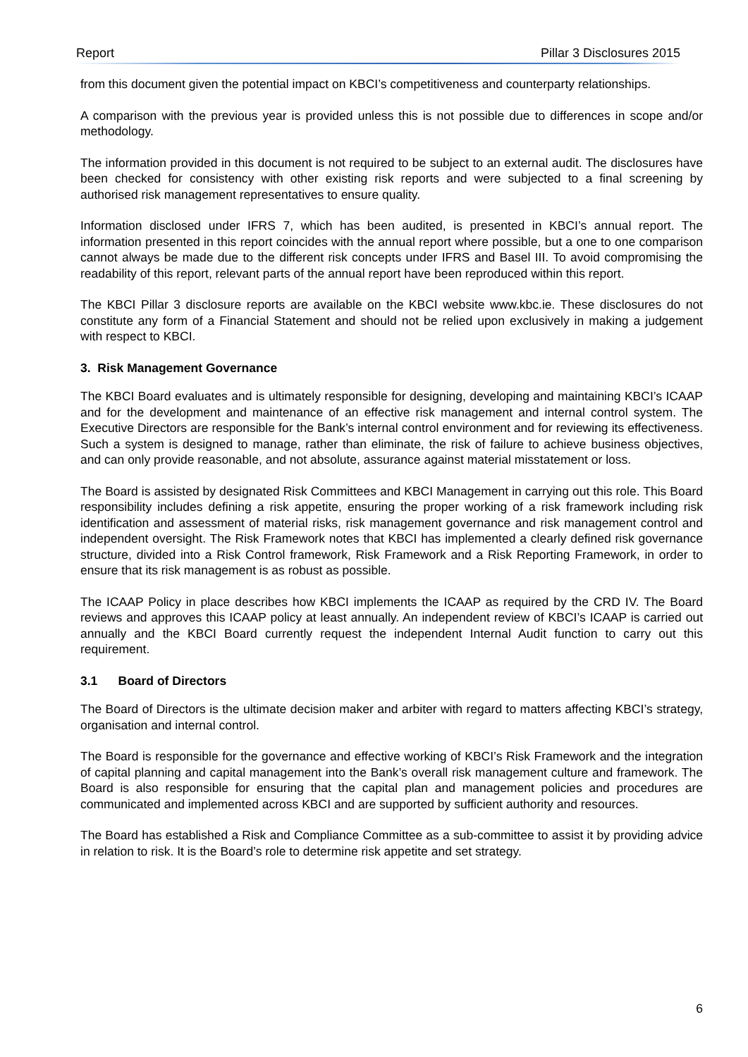Report Pillar 3 Disclosures 2015
from this document given the potential impact on KBCI’s competitiveness and counterparty relationships.
A comparison with the previous year is provided unless this is not possible due to differences in scope and/or methodology.
The information provided in this document is not required to be subject to an external audit. The disclosures have been checked for consistency with other existing risk reports and were subjected to a final screening by authorised risk management representatives to ensure quality.
Information disclosed under IFRS 7, which has been audited, is presented in KBCI’s annual report. The information presented in this report coincides with the annual report where possible, but a one to one comparison cannot always be made due to the different risk concepts under IFRS and Basel III. To avoid compromising the readability of this report, relevant parts of the annual report have been reproduced within this report.
The KBCI Pillar 3 disclosure reports are available on the KBCI website www.kbc.ie. These disclosures do not constitute any form of a Financial Statement and should not be relied upon exclusively in making a judgement with respect to KBCI.
3. Risk Management Governance
The KBCI Board evaluates and is ultimately responsible for designing, developing and maintaining KBCI’s ICAAP and for the development and maintenance of an effective risk management and internal control system. The Executive Directors are responsible for the Bank’s internal control environment and for reviewing its effectiveness. Such a system is designed to manage, rather than eliminate, the risk of failure to achieve business objectives, and can only provide reasonable, and not absolute, assurance against material misstatement or loss.
The Board is assisted by designated Risk Committees and KBCI Management in carrying out this role. This Board responsibility includes defining a risk appetite, ensuring the proper working of a risk framework including risk identification and assessment of material risks, risk management governance and risk management control and independent oversight. The Risk Framework notes that KBCI has implemented a clearly defined risk governance structure, divided into a Risk Control framework, Risk Framework and a Risk Reporting Framework, in order to ensure that its risk management is as robust as possible.
The ICAAP Policy in place describes how KBCI implements the ICAAP as required by the CRD IV. The Board reviews and approves this ICAAP policy at least annually. An independent review of KBCI’s ICAAP is carried out annually and the KBCI Board currently request the independent Internal Audit function to carry out this requirement.
3.1 Board of Directors
The Board of Directors is the ultimate decision maker and arbiter with regard to matters affecting KBCI’s strategy, organisation and internal control.
The Board is responsible for the governance and effective working of KBCI’s Risk Framework and the integration of capital planning and capital management into the Bank’s overall risk management culture and framework. The Board is also responsible for ensuring that the capital plan and management policies and procedures are communicated and implemented across KBCI and are supported by sufficient authority and resources.
The Board has established a Risk and Compliance Committee as a sub-committee to assist it by providing advice in relation to risk. It is the Board’s role to determine risk appetite and set strategy.
6